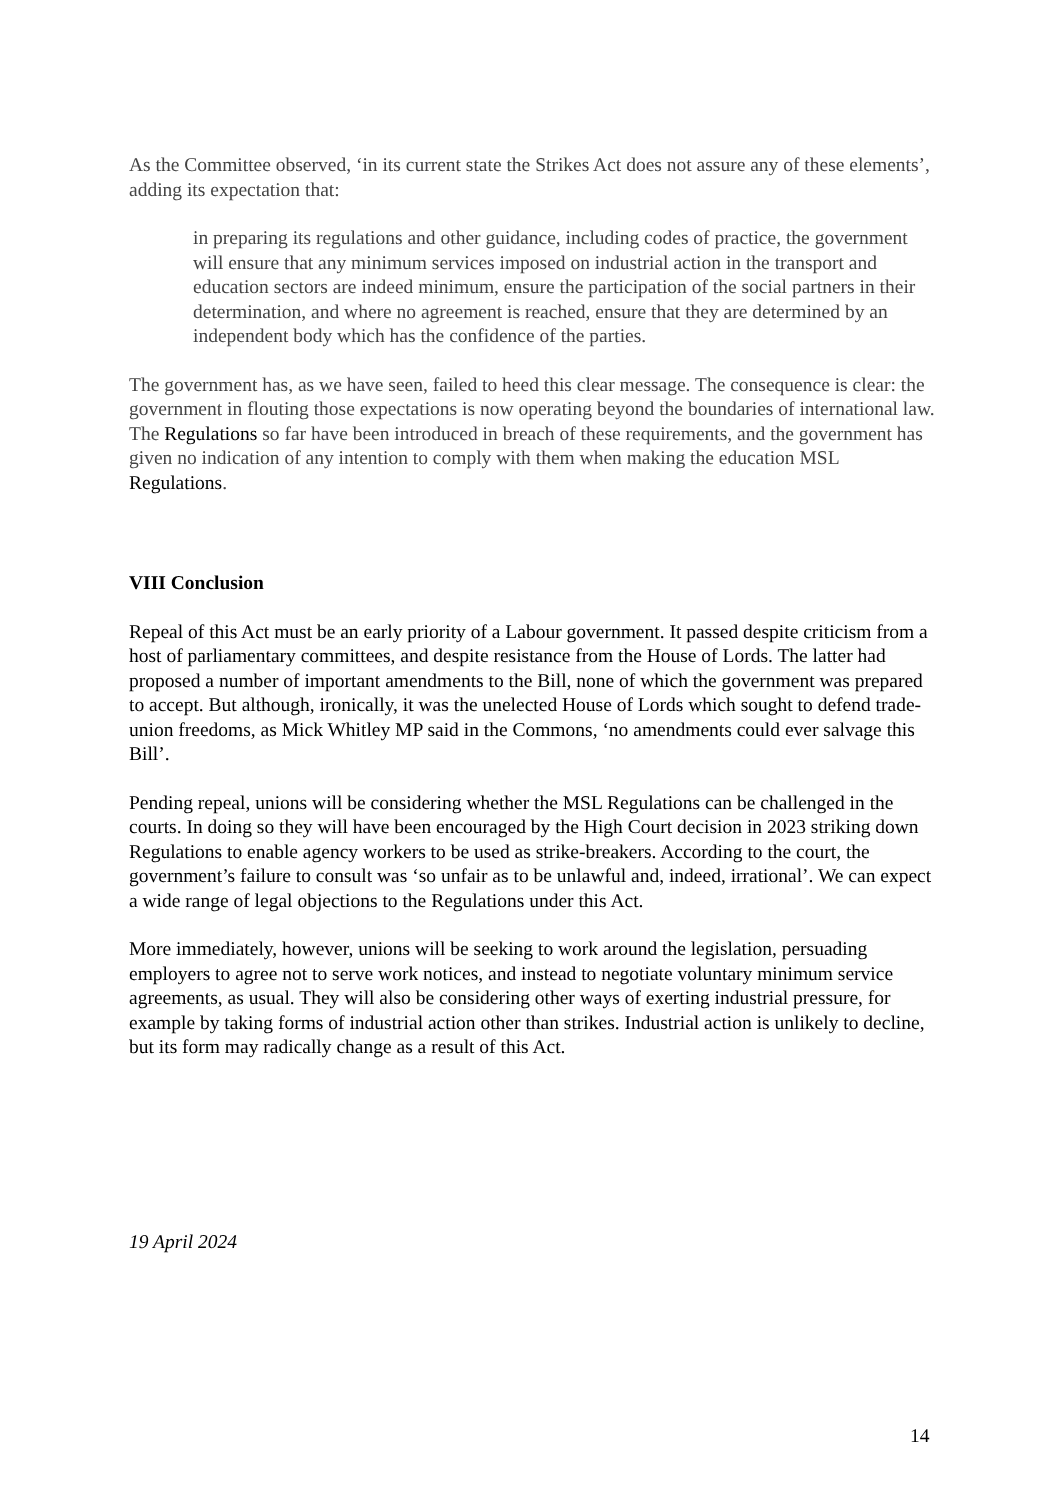As the Committee observed, ‘in its current state the Strikes Act does not assure any of these elements’, adding its expectation that:
in preparing its regulations and other guidance, including codes of practice, the government will ensure that any minimum services imposed on industrial action in the transport and education sectors are indeed minimum, ensure the participation of the social partners in their determination, and where no agreement is reached, ensure that they are determined by an independent body which has the confidence of the parties.
The government has, as we have seen, failed to heed this clear message. The consequence is clear: the government in flouting those expectations is now operating beyond the boundaries of international law. The Regulations so far have been introduced in breach of these requirements, and the government has given no indication of any intention to comply with them when making the education MSL Regulations.
VIII Conclusion
Repeal of this Act must be an early priority of a Labour government. It passed despite criticism from a host of parliamentary committees, and despite resistance from the House of Lords. The latter had proposed a number of important amendments to the Bill, none of which the government was prepared to accept. But although, ironically, it was the unelected House of Lords which sought to defend trade-union freedoms, as Mick Whitley MP said in the Commons, ‘no amendments could ever salvage this Bill’.
Pending repeal, unions will be considering whether the MSL Regulations can be challenged in the courts. In doing so they will have been encouraged by the High Court decision in 2023 striking down Regulations to enable agency workers to be used as strike-breakers. According to the court, the government’s failure to consult was ‘so unfair as to be unlawful and, indeed, irrational’. We can expect a wide range of legal objections to the Regulations under this Act.
More immediately, however, unions will be seeking to work around the legislation, persuading employers to agree not to serve work notices, and instead to negotiate voluntary minimum service agreements, as usual. They will also be considering other ways of exerting industrial pressure, for example by taking forms of industrial action other than strikes. Industrial action is unlikely to decline, but its form may radically change as a result of this Act.
19 April 2024
14